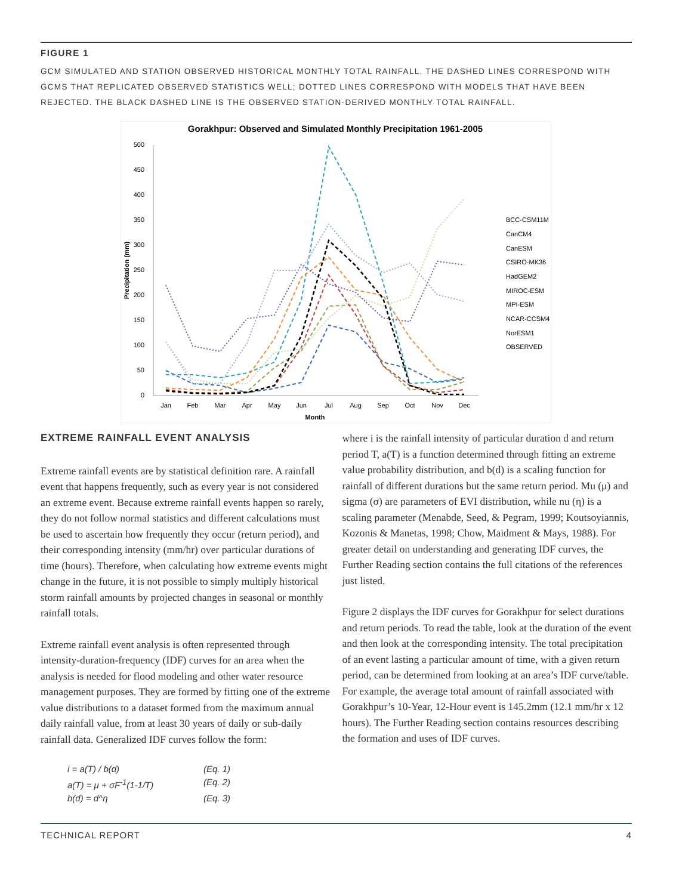FIGURE 1
GCM SIMULATED AND STATION OBSERVED HISTORICAL MONTHLY TOTAL RAINFALL. THE DASHED LINES CORRESPOND WITH GCMS THAT REPLICATED OBSERVED STATISTICS WELL; DOTTED LINES CORRESPOND WITH MODELS THAT HAVE BEEN REJECTED. THE BLACK DASHED LINE IS THE OBSERVED STATION-DERIVED MONTHLY TOTAL RAINFALL.
Gorakhpur: Observed and Simulated Monthly Precipitation 1961-2005
0
50
100
150
200
250
300
350
400
450
500
Precipitation (mm)
Jan
Feb
Mar
Apr
May
Jun
Jul
Aug
Sep
Oct
Nov
Dec
Month
BCC-CSM11M
CanCM4
CanESM
CSIRO-MK36
HadGEM2
MIROC-ESM
MPI-ESM
NCAR-CCSM4
NorESM1
OBSERVED
EXTREME RAINFALL EVENT ANALYSIS
Extreme rainfall events are by statistical definition rare. A rainfall event that happens frequently, such as every year is not considered an extreme event. Because extreme rainfall events happen so rarely, they do not follow normal statistics and different calculations must be used to ascertain how frequently they occur (return period), and their corresponding intensity (mm/hr) over particular durations of time (hours). Therefore, when calculating how extreme events might change in the future, it is not possible to simply multiply historical storm rainfall amounts by projected changes in seasonal or monthly rainfall totals.
Extreme rainfall event analysis is often represented through intensity-duration-frequency (IDF) curves for an area when the analysis is needed for flood modeling and other water resource management purposes. They are formed by fitting one of the extreme value distributions to a dataset formed from the maximum annual daily rainfall value, from at least 30 years of daily or sub-daily rainfall data. Generalized IDF curves follow the form:
i = a(T) / b(d) (Eq. 1)
a(T) = μ + σF<sup>-1</sup>(1-1/T) (Eq. 2)
b(d) = d^η (Eq. 3)
where i is the rainfall intensity of particular duration d and return period T, a(T) is a function determined through fitting an extreme value probability distribution, and b(d) is a scaling function for rainfall of different durations but the same return period. Mu (μ) and sigma (σ) are parameters of EVI distribution, while nu (η) is a scaling parameter (Menabde, Seed, & Pegram, 1999; Koutsoyiannis, Kozonis & Manetas, 1998; Chow, Maidment & Mays, 1988). For greater detail on understanding and generating IDF curves, the Further Reading section contains the full citations of the references just listed.
Figure 2 displays the IDF curves for Gorakhpur for select durations and return periods. To read the table, look at the duration of the event and then look at the corresponding intensity. The total precipitation of an event lasting a particular amount of time, with a given return period, can be determined from looking at an area’s IDF curve/table. For example, the average total amount of rainfall associated with Gorakhpur’s 10-Year, 12-Hour event is 145.2mm (12.1 mm/hr x 12 hours). The Further Reading section contains resources describing the formation and uses of IDF curves.
TECHNICAL REPORT 4